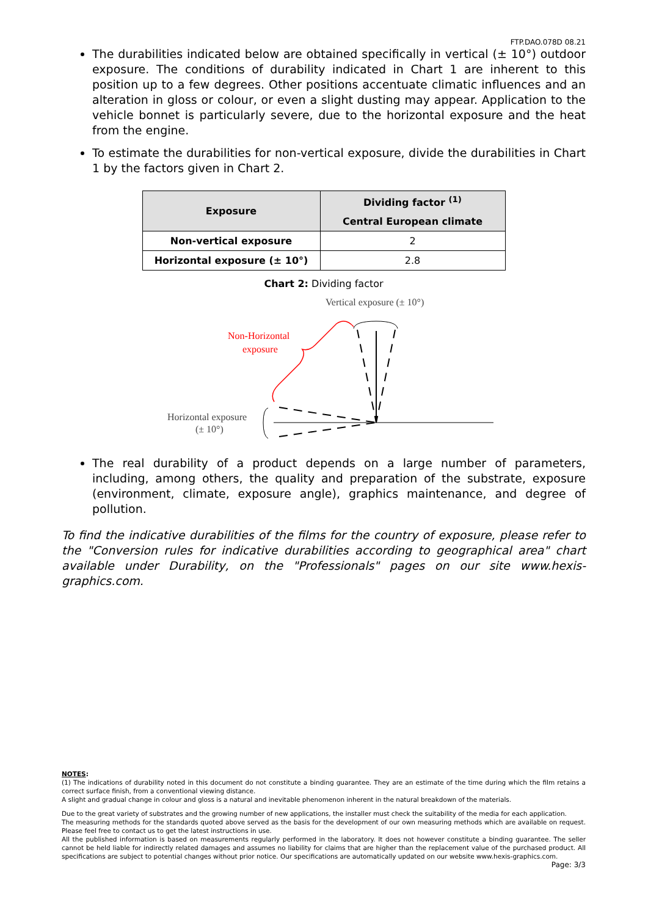FTP.DAO.078D 08.21
The durabilities indicated below are obtained specifically in vertical (± 10°) outdoor exposure. The conditions of durability indicated in Chart 1 are inherent to this position up to a few degrees. Other positions accentuate climatic influences and an alteration in gloss or colour, or even a slight dusting may appear. Application to the vehicle bonnet is particularly severe, due to the horizontal exposure and the heat from the engine.
To estimate the durabilities for non-vertical exposure, divide the durabilities in Chart 1 by the factors given in Chart 2.
| Exposure | Dividing factor <sup>(1)</sup> |
| --- | --- |
| | Central European climate |
| Non-vertical exposure | 2 |
| Horizontal exposure (± 10°) | 2.8 |
Chart 2: Dividing factor
Vertical exposure (± 10°)
Non-Horizontal
exposure
Horizontal exposure
(± 10°)
The real durability of a product depends on a large number of parameters, including, among others, the quality and preparation of the substrate, exposure (environment, climate, exposure angle), graphics maintenance, and degree of pollution.
To find the indicative durabilities of the films for the country of exposure, please refer to the "Conversion rules for indicative durabilities according to geographical area" chart available under Durability, on the "Professionals" pages on our site www.hexis-graphics.com.
NOTES:
(1) The indications of durability noted in this document do not constitute a binding guarantee. They are an estimate of the time during which the film retains a correct surface finish, from a conventional viewing distance.
A slight and gradual change in colour and gloss is a natural and inevitable phenomenon inherent in the natural breakdown of the materials.
Due to the great variety of substrates and the growing number of new applications, the installer must check the suitability of the media for each application.
The measuring methods for the standards quoted above served as the basis for the development of our own measuring methods which are available on request. Please feel free to contact us to get the latest instructions in use.
All the published information is based on measurements regularly performed in the laboratory. It does not however constitute a binding guarantee. The seller cannot be held liable for indirectly related damages and assumes no liability for claims that are higher than the replacement value of the purchased product. All specifications are subject to potential changes without prior notice. Our specifications are automatically updated on our website www.hexis-graphics.com.
Page: 3/3